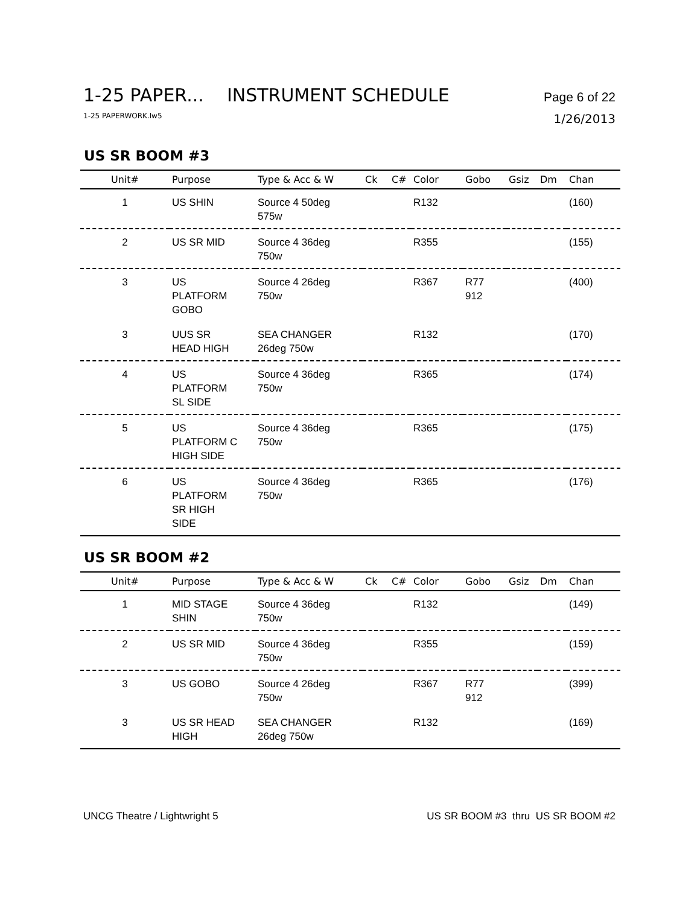1-25 PAPER... INSTRUMENT SCHEDULE Page 6 of 22
1-25 PAPERWORK.lw5 1/26/2013
US SR BOOM #3
| Unit# | Purpose | Type & Acc & W | Ck | C# | Color | Gobo | Gsiz | Dm | Chan |
| --- | --- | --- | --- | --- | --- | --- | --- | --- | --- |
| 1 | US SHIN | Source 4 50deg 575w | | | R132 | | | | (160) |
| 2 | US SR MID | Source 4 36deg 750w | | | R355 | | | | (155) |
| 3 | US PLATFORM GOBO | Source 4 26deg 750w | | | R367 | R77 912 | | | (400) |
| 3 | UUS SR HEAD HIGH | SEA CHANGER 26deg 750w | | | R132 | | | | (170) |
| 4 | US PLATFORM SL SIDE | Source 4 36deg 750w | | | R365 | | | | (174) |
| 5 | US PLATFORM C HIGH SIDE | Source 4 36deg 750w | | | R365 | | | | (175) |
| 6 | US PLATFORM SR HIGH SIDE | Source 4 36deg 750w | | | R365 | | | | (176) |
US SR BOOM #2
| Unit# | Purpose | Type & Acc & W | Ck | C# | Color | Gobo | Gsiz | Dm | Chan |
| --- | --- | --- | --- | --- | --- | --- | --- | --- | --- |
| 1 | MID STAGE SHIN | Source 4 36deg 750w | | | R132 | | | | (149) |
| 2 | US SR MID | Source 4 36deg 750w | | | R355 | | | | (159) |
| 3 | US GOBO | Source 4 26deg 750w | | | R367 | R77 912 | | | (399) |
| 3 | US SR HEAD HIGH | SEA CHANGER 26deg 750w | | | R132 | | | | (169) |
UNCG Theatre / Lightwright 5 US SR BOOM #3 thru US SR BOOM #2